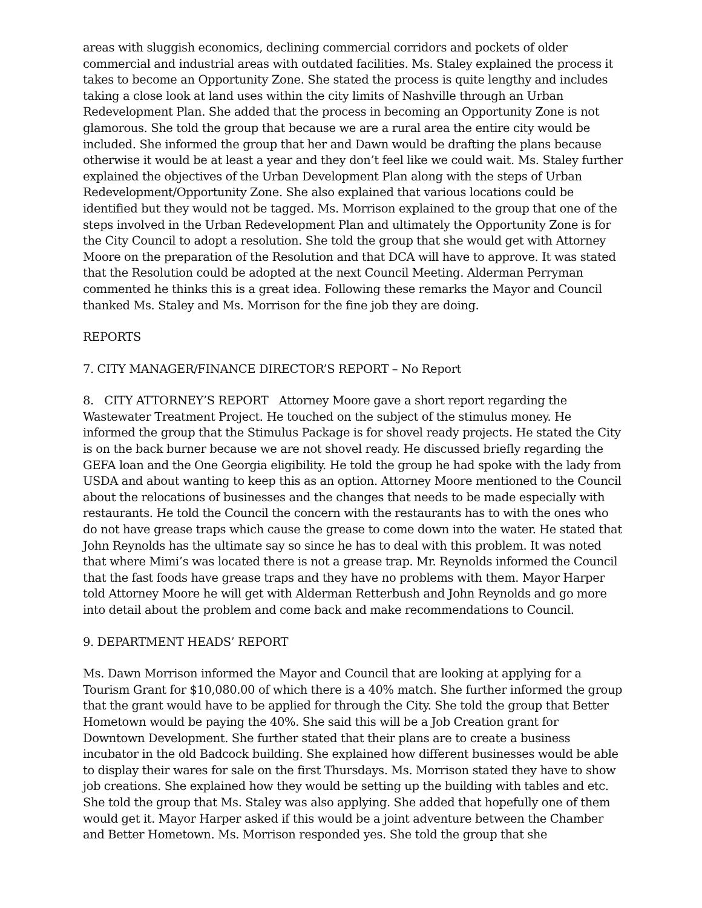areas with sluggish economics, declining commercial corridors and pockets of older commercial and industrial areas with outdated facilities. Ms. Staley explained the process it takes to become an Opportunity Zone. She stated the process is quite lengthy and includes taking a close look at land uses within the city limits of Nashville through an Urban Redevelopment Plan. She added that the process in becoming an Opportunity Zone is not glamorous. She told the group that because we are a rural area the entire city would be included. She informed the group that her and Dawn would be drafting the plans because otherwise it would be at least a year and they don’t feel like we could wait. Ms. Staley further explained the objectives of the Urban Development Plan along with the steps of Urban Redevelopment/Opportunity Zone. She also explained that various locations could be identified but they would not be tagged. Ms. Morrison explained to the group that one of the steps involved in the Urban Redevelopment Plan and ultimately the Opportunity Zone is for the City Council to adopt a resolution. She told the group that she would get with Attorney Moore on the preparation of the Resolution and that DCA will have to approve. It was stated that the Resolution could be adopted at the next Council Meeting. Alderman Perryman commented he thinks this is a great idea. Following these remarks the Mayor and Council thanked Ms. Staley and Ms. Morrison for the fine job they are doing.
REPORTS
7. CITY MANAGER/FINANCE DIRECTOR’S REPORT – No Report
8. CITY ATTORNEY’S REPORT Attorney Moore gave a short report regarding the Wastewater Treatment Project. He touched on the subject of the stimulus money. He informed the group that the Stimulus Package is for shovel ready projects. He stated the City is on the back burner because we are not shovel ready. He discussed briefly regarding the GEFA loan and the One Georgia eligibility. He told the group he had spoke with the lady from USDA and about wanting to keep this as an option. Attorney Moore mentioned to the Council about the relocations of businesses and the changes that needs to be made especially with restaurants. He told the Council the concern with the restaurants has to with the ones who do not have grease traps which cause the grease to come down into the water. He stated that John Reynolds has the ultimate say so since he has to deal with this problem. It was noted that where Mimi’s was located there is not a grease trap. Mr. Reynolds informed the Council that the fast foods have grease traps and they have no problems with them. Mayor Harper told Attorney Moore he will get with Alderman Retterbush and John Reynolds and go more into detail about the problem and come back and make recommendations to Council.
9. DEPARTMENT HEADS’ REPORT
Ms. Dawn Morrison informed the Mayor and Council that are looking at applying for a Tourism Grant for $10,080.00 of which there is a 40% match. She further informed the group that the grant would have to be applied for through the City. She told the group that Better Hometown would be paying the 40%. She said this will be a Job Creation grant for Downtown Development. She further stated that their plans are to create a business incubator in the old Badcock building. She explained how different businesses would be able to display their wares for sale on the first Thursdays. Ms. Morrison stated they have to show job creations. She explained how they would be setting up the building with tables and etc. She told the group that Ms. Staley was also applying. She added that hopefully one of them would get it. Mayor Harper asked if this would be a joint adventure between the Chamber and Better Hometown. Ms. Morrison responded yes. She told the group that she